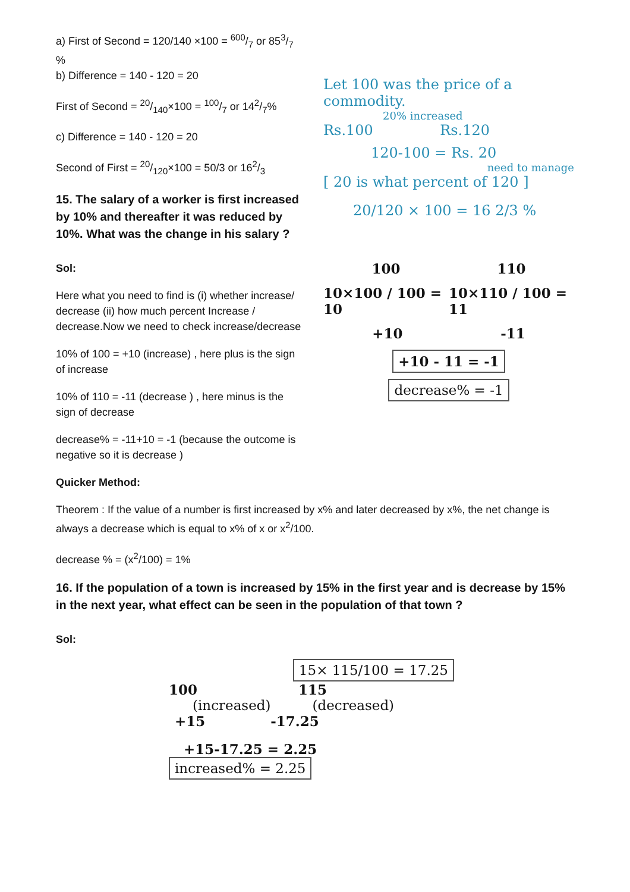a) First of Second = 120/140 ×100 = 600/7 or 853/7 %
b) Difference = 140 - 120 = 20
First of Second = 20/140×100 = 100/7 or 142/7%
c) Difference = 140 - 120 = 20
Second of First = 20/120×100 = 50/3 or 162/3
15. The salary of a worker is first increased by 10% and thereafter it was reduced by 10%. What was the change in his salary ?
Sol:
Here what you need to find is (i) whether increase/ decrease (ii) how much percent Increase / decrease.Now we need to check increase/decrease
10% of 100 = +10 (increase) , here plus is the sign of increase
10% of 110 = -11 (decrease ) , here minus is the sign of decrease
decrease% = -11+10 = -1 (because the outcome is negative so it is decrease )
Quicker Method:
Let 100 was the price of a commodity.
20% increased
Rs.100 Rs.120
120-100 = Rs. 20
need to manage
[ 20 is what percent of 120 ]
20/120 × 100 = 16 2/3 %
100 110
10×100 / 100 = 10 10×110 / 100 = 11
+10 -11
+10 - 11 = -1
decrease% = -1
Theorem : If the value of a number is first increased by x% and later decreased by x%, the net change is always a decrease which is equal to x% of x or x<sup>2</sup>/100.
decrease % = (x<sup>2</sup>/100) = 1%
16. If the population of a town is increased by 15% in the first year and is decrease by 15% in the next year, what effect can be seen in the population of that town ?
Sol:
15× 115/100 = 17.25
100 115
(increased) (decreased)
+15 -17.25
+15-17.25 = 2.25
increased% = 2.25